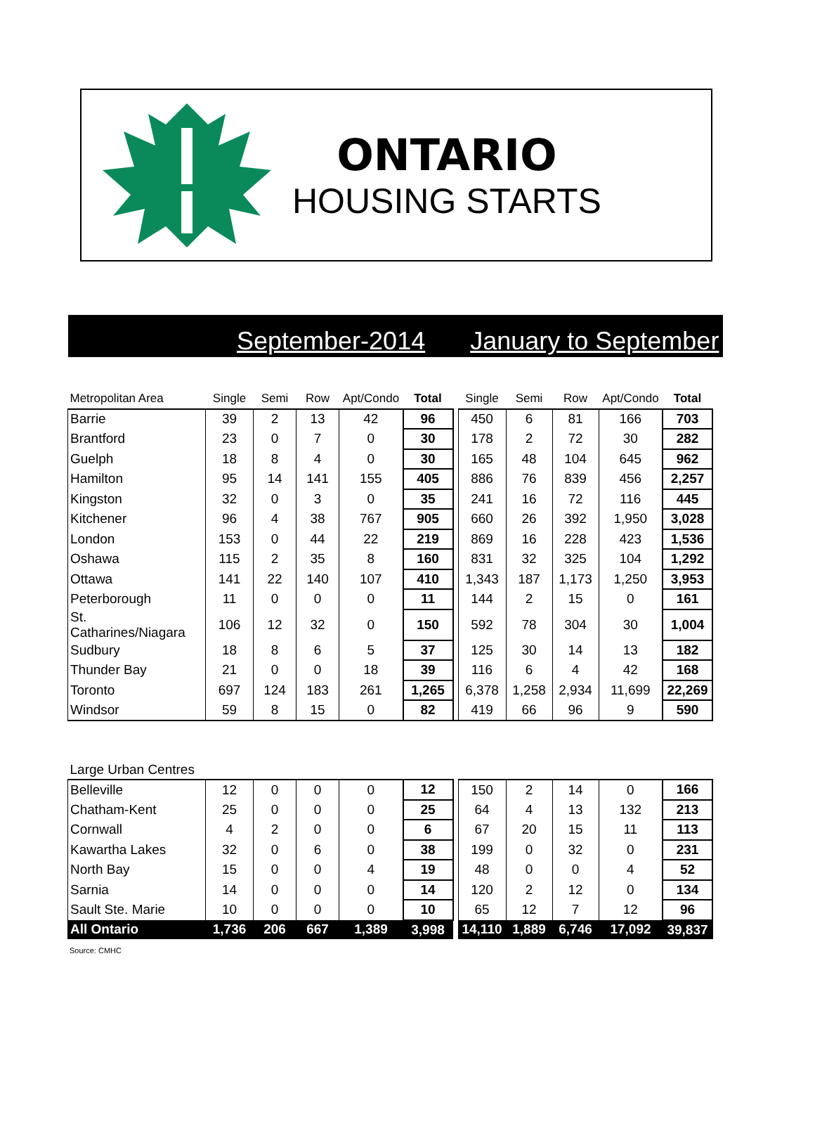ONTARIO
HOUSING STARTS
September-2014 January to September
| Metropolitan Area | Single | Semi | Row | Apt/Condo | Total | | Single | Semi | Row | Apt/Condo | Total |
| --- | --- | --- | --- | --- | --- | --- | --- | --- | --- | --- | --- |
| Barrie | 39 | 2 | 13 | 42 | 96 | | 450 | 6 | 81 | 166 | 703 |
| Brantford | 23 | 0 | 7 | 0 | 30 | | 178 | 2 | 72 | 30 | 282 |
| Guelph | 18 | 8 | 4 | 0 | 30 | | 165 | 48 | 104 | 645 | 962 |
| Hamilton | 95 | 14 | 141 | 155 | 405 | | 886 | 76 | 839 | 456 | 2,257 |
| Kingston | 32 | 0 | 3 | 0 | 35 | | 241 | 16 | 72 | 116 | 445 |
| Kitchener | 96 | 4 | 38 | 767 | 905 | | 660 | 26 | 392 | 1,950 | 3,028 |
| London | 153 | 0 | 44 | 22 | 219 | | 869 | 16 | 228 | 423 | 1,536 |
| Oshawa | 115 | 2 | 35 | 8 | 160 | | 831 | 32 | 325 | 104 | 1,292 |
| Ottawa | 141 | 22 | 140 | 107 | 410 | | 1,343 | 187 | 1,173 | 1,250 | 3,953 |
| Peterborough | 11 | 0 | 0 | 0 | 11 | | 144 | 2 | 15 | 0 | 161 |
| St. Catharines/Niagara | 106 | 12 | 32 | 0 | 150 | | 592 | 78 | 304 | 30 | 1,004 |
| Sudbury | 18 | 8 | 6 | 5 | 37 | | 125 | 30 | 14 | 13 | 182 |
| Thunder Bay | 21 | 0 | 0 | 18 | 39 | | 116 | 6 | 4 | 42 | 168 |
| Toronto | 697 | 124 | 183 | 261 | 1,265 | | 6,378 | 1,258 | 2,934 | 11,699 | 22,269 |
| Windsor | 59 | 8 | 15 | 0 | 82 | | 419 | 66 | 96 | 9 | 590 |
| Large Urban Centres | | | | | | | | | | | |
| --- | --- | --- | --- | --- | --- | --- | --- | --- | --- | --- | --- |
| Belleville | 12 | 0 | 0 | 0 | 12 | | 150 | 2 | 14 | 0 | 166 |
| Chatham-Kent | 25 | 0 | 0 | 0 | 25 | | 64 | 4 | 13 | 132 | 213 |
| Cornwall | 4 | 2 | 0 | 0 | 6 | | 67 | 20 | 15 | 11 | 113 |
| Kawartha Lakes | 32 | 0 | 6 | 0 | 38 | | 199 | 0 | 32 | 0 | 231 |
| North Bay | 15 | 0 | 0 | 4 | 19 | | 48 | 0 | 0 | 4 | 52 |
| Sarnia | 14 | 0 | 0 | 0 | 14 | | 120 | 2 | 12 | 0 | 134 |
| Sault Ste. Marie | 10 | 0 | 0 | 0 | 10 | | 65 | 12 | 7 | 12 | 96 |
| All Ontario | 1,736 | 206 | 667 | 1,389 | 3,998 | | 14,110 | 1,889 | 6,746 | 17,092 | 39,837 |
Source: CMHC